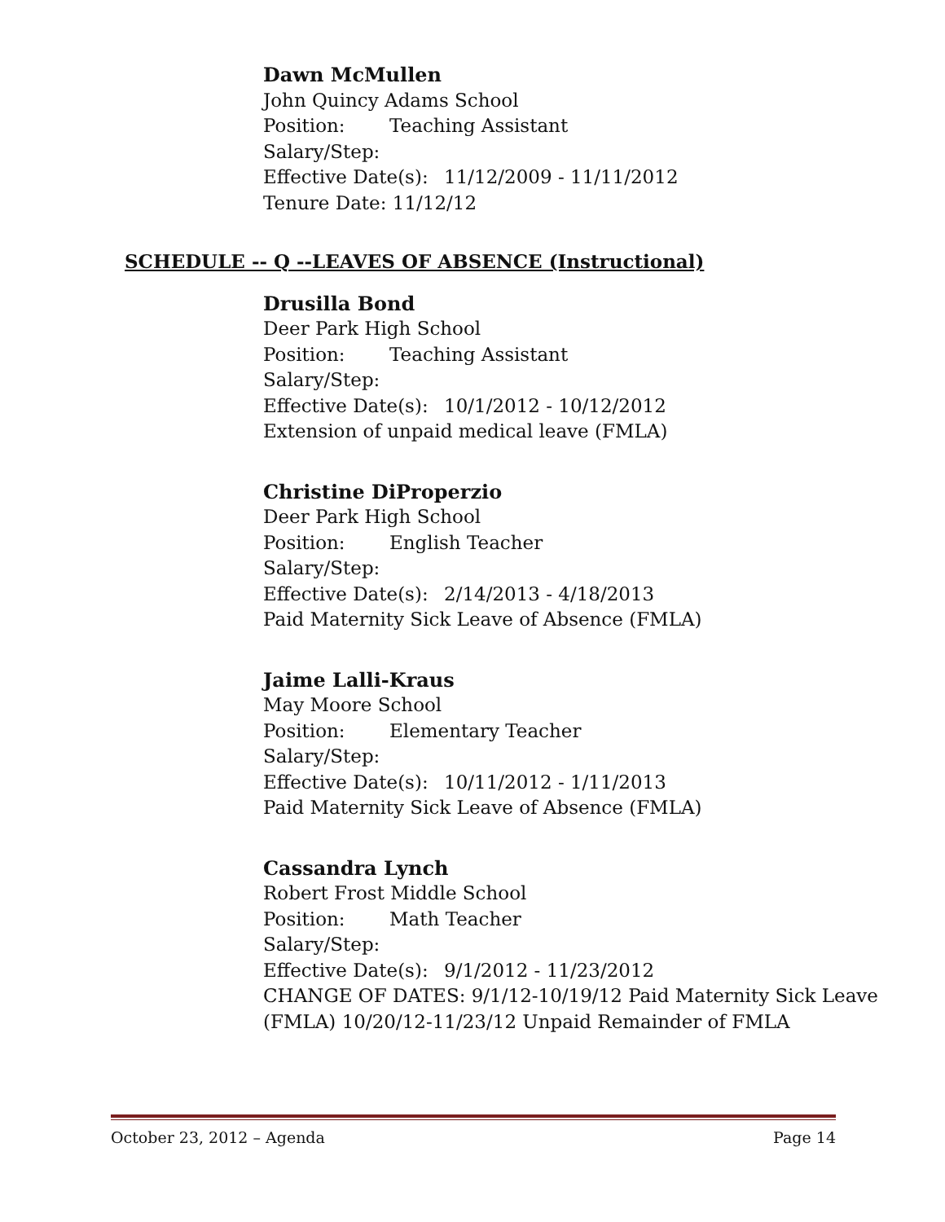Dawn McMullen
John Quincy Adams School
Position: Teaching Assistant
Salary/Step:
Effective Date(s): 11/12/2009 - 11/11/2012
Tenure Date: 11/12/12
SCHEDULE -- Q --LEAVES OF ABSENCE (Instructional)
Drusilla Bond
Deer Park High School
Position: Teaching Assistant
Salary/Step:
Effective Date(s): 10/1/2012 - 10/12/2012
Extension of unpaid medical leave (FMLA)
Christine DiProperzio
Deer Park High School
Position: English Teacher
Salary/Step:
Effective Date(s): 2/14/2013 - 4/18/2013
Paid Maternity Sick Leave of Absence (FMLA)
Jaime Lalli-Kraus
May Moore School
Position: Elementary Teacher
Salary/Step:
Effective Date(s): 10/11/2012 - 1/11/2013
Paid Maternity Sick Leave of Absence (FMLA)
Cassandra Lynch
Robert Frost Middle School
Position: Math Teacher
Salary/Step:
Effective Date(s): 9/1/2012 - 11/23/2012
CHANGE OF DATES: 9/1/12-10/19/12 Paid Maternity Sick Leave
(FMLA) 10/20/12-11/23/12 Unpaid Remainder of FMLA
October 23, 2012 – Agenda Page 14